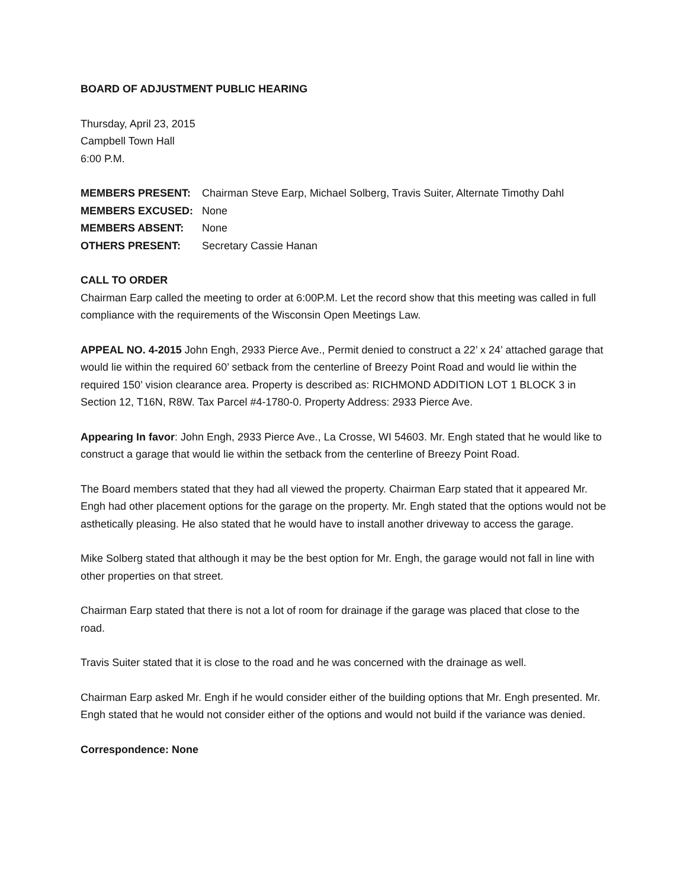BOARD OF ADJUSTMENT PUBLIC HEARING
Thursday, April 23, 2015
Campbell Town Hall
6:00 P.M.
| MEMBERS PRESENT: | Chairman Steve Earp, Michael Solberg, Travis Suiter, Alternate Timothy Dahl |
| MEMBERS EXCUSED: | None |
| MEMBERS ABSENT: | None |
| OTHERS PRESENT: | Secretary Cassie Hanan |
CALL TO ORDER
Chairman Earp called the meeting to order at 6:00P.M. Let the record show that this meeting was called in full compliance with the requirements of the Wisconsin Open Meetings Law.
APPEAL NO. 4-2015 John Engh, 2933 Pierce Ave., Permit denied to construct a 22’ x 24’ attached garage that would lie within the required 60’ setback from the centerline of Breezy Point Road and would lie within the required 150’ vision clearance area. Property is described as: RICHMOND ADDITION LOT 1 BLOCK 3 in Section 12, T16N, R8W. Tax Parcel #4-1780-0. Property Address: 2933 Pierce Ave.
Appearing In favor: John Engh, 2933 Pierce Ave., La Crosse, WI 54603. Mr. Engh stated that he would like to construct a garage that would lie within the setback from the centerline of Breezy Point Road.
The Board members stated that they had all viewed the property. Chairman Earp stated that it appeared Mr. Engh had other placement options for the garage on the property. Mr. Engh stated that the options would not be asthetically pleasing. He also stated that he would have to install another driveway to access the garage.
Mike Solberg stated that although it may be the best option for Mr. Engh, the garage would not fall in line with other properties on that street.
Chairman Earp stated that there is not a lot of room for drainage if the garage was placed that close to the road.
Travis Suiter stated that it is close to the road and he was concerned with the drainage as well.
Chairman Earp asked Mr. Engh if he would consider either of the building options that Mr. Engh presented. Mr. Engh stated that he would not consider either of the options and would not build if the variance was denied.
Correspondence: None